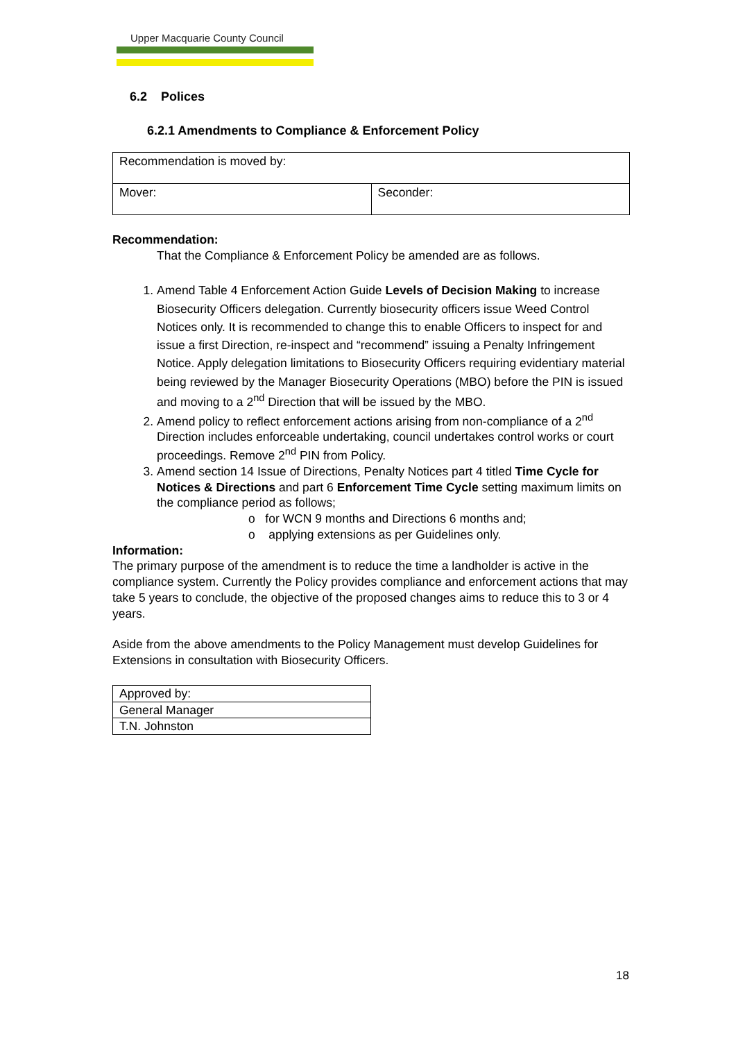Upper Macquarie County Council
6.2 Polices
6.2.1 Amendments to Compliance & Enforcement Policy
| Recommendation is moved by: | |
| Mover: | Seconder: |
Recommendation:
That the Compliance & Enforcement Policy be amended are as follows.
1. Amend Table 4 Enforcement Action Guide Levels of Decision Making to increase Biosecurity Officers delegation. Currently biosecurity officers issue Weed Control Notices only. It is recommended to change this to enable Officers to inspect for and issue a first Direction, re-inspect and “recommend” issuing a Penalty Infringement Notice. Apply delegation limitations to Biosecurity Officers requiring evidentiary material being reviewed by the Manager Biosecurity Operations (MBO) before the PIN is issued and moving to a 2<sup>nd</sup> Direction that will be issued by the MBO.
2. Amend policy to reflect enforcement actions arising from non-compliance of a 2<sup>nd</sup> Direction includes enforceable undertaking, council undertakes control works or court proceedings. Remove 2<sup>nd</sup> PIN from Policy.
3. Amend section 14 Issue of Directions, Penalty Notices part 4 titled Time Cycle for Notices & Directions and part 6 Enforcement Time Cycle setting maximum limits on the compliance period as follows;
o for WCN 9 months and Directions 6 months and;
o applying extensions as per Guidelines only.
Information:
The primary purpose of the amendment is to reduce the time a landholder is active in the compliance system. Currently the Policy provides compliance and enforcement actions that may take 5 years to conclude, the objective of the proposed changes aims to reduce this to 3 or 4 years.
Aside from the above amendments to the Policy Management must develop Guidelines for Extensions in consultation with Biosecurity Officers.
| Approved by: |
| General Manager |
| T.N. Johnston |
18